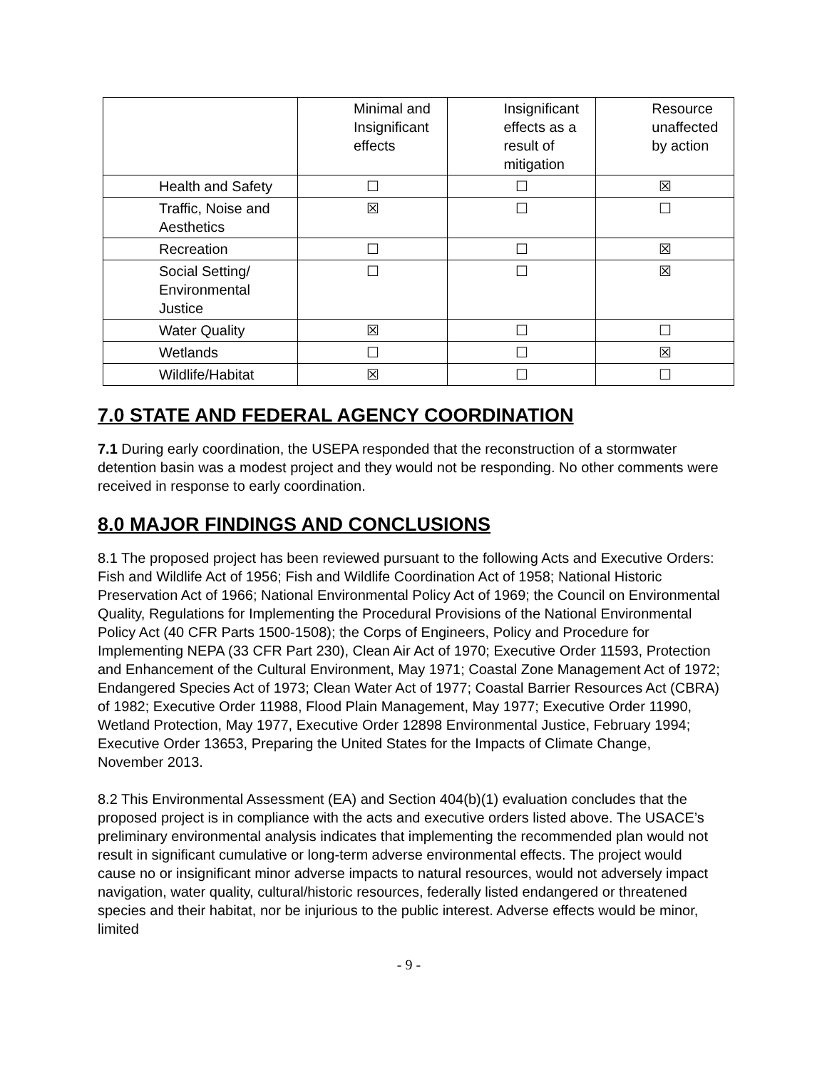| | Minimal and Insignificant effects | Insignificant effects as a result of mitigation | Resource unaffected by action |
| --- | --- | --- | --- |
| Health and Safety | ☐ | ☐ | ☒ |
| Traffic, Noise and Aesthetics | ☒ | ☐ | ☐ |
| Recreation | ☐ | ☐ | ☒ |
| Social Setting/ Environmental Justice | ☐ | ☐ | ☒ |
| Water Quality | ☒ | ☐ | ☐ |
| Wetlands | ☐ | ☐ | ☒ |
| Wildlife/Habitat | ☒ | ☐ | ☐ |
7.0 STATE AND FEDERAL AGENCY COORDINATION
7.1 During early coordination, the USEPA responded that the reconstruction of a stormwater detention basin was a modest project and they would not be responding. No other comments were received in response to early coordination.
8.0 MAJOR FINDINGS AND CONCLUSIONS
8.1 The proposed project has been reviewed pursuant to the following Acts and Executive Orders: Fish and Wildlife Act of 1956; Fish and Wildlife Coordination Act of 1958; National Historic Preservation Act of 1966; National Environmental Policy Act of 1969; the Council on Environmental Quality, Regulations for Implementing the Procedural Provisions of the National Environmental Policy Act (40 CFR Parts 1500-1508); the Corps of Engineers, Policy and Procedure for Implementing NEPA (33 CFR Part 230), Clean Air Act of 1970; Executive Order 11593, Protection and Enhancement of the Cultural Environment, May 1971; Coastal Zone Management Act of 1972; Endangered Species Act of 1973; Clean Water Act of 1977; Coastal Barrier Resources Act (CBRA) of 1982; Executive Order 11988, Flood Plain Management, May 1977; Executive Order 11990, Wetland Protection, May 1977, Executive Order 12898 Environmental Justice, February 1994; Executive Order 13653, Preparing the United States for the Impacts of Climate Change, November 2013.
8.2 This Environmental Assessment (EA) and Section 404(b)(1) evaluation concludes that the proposed project is in compliance with the acts and executive orders listed above. The USACE’s preliminary environmental analysis indicates that implementing the recommended plan would not result in significant cumulative or long-term adverse environmental effects. The project would cause no or insignificant minor adverse impacts to natural resources, would not adversely impact navigation, water quality, cultural/historic resources, federally listed endangered or threatened species and their habitat, nor be injurious to the public interest. Adverse effects would be minor, limited
- 9 -